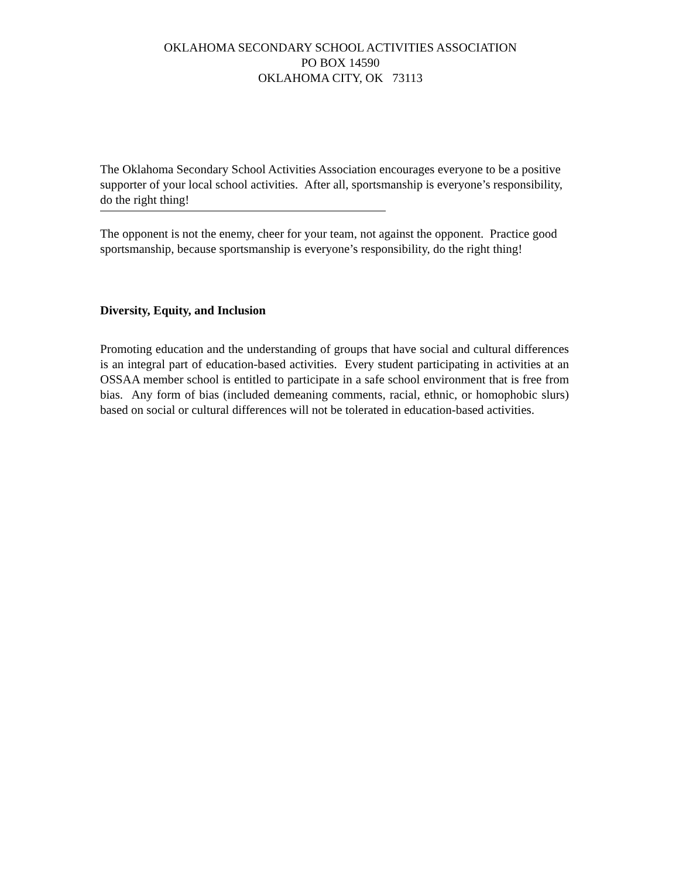OKLAHOMA SECONDARY SCHOOL ACTIVITIES ASSOCIATION
PO BOX 14590
OKLAHOMA CITY, OK 73113
The Oklahoma Secondary School Activities Association encourages everyone to be a positive supporter of your local school activities. After all, sportsmanship is everyone’s responsibility, do the right thing!
The opponent is not the enemy, cheer for your team, not against the opponent. Practice good sportsmanship, because sportsmanship is everyone’s responsibility, do the right thing!
Diversity, Equity, and Inclusion
Promoting education and the understanding of groups that have social and cultural differences is an integral part of education-based activities. Every student participating in activities at an OSSAA member school is entitled to participate in a safe school environment that is free from bias. Any form of bias (included demeaning comments, racial, ethnic, or homophobic slurs) based on social or cultural differences will not be tolerated in education-based activities.